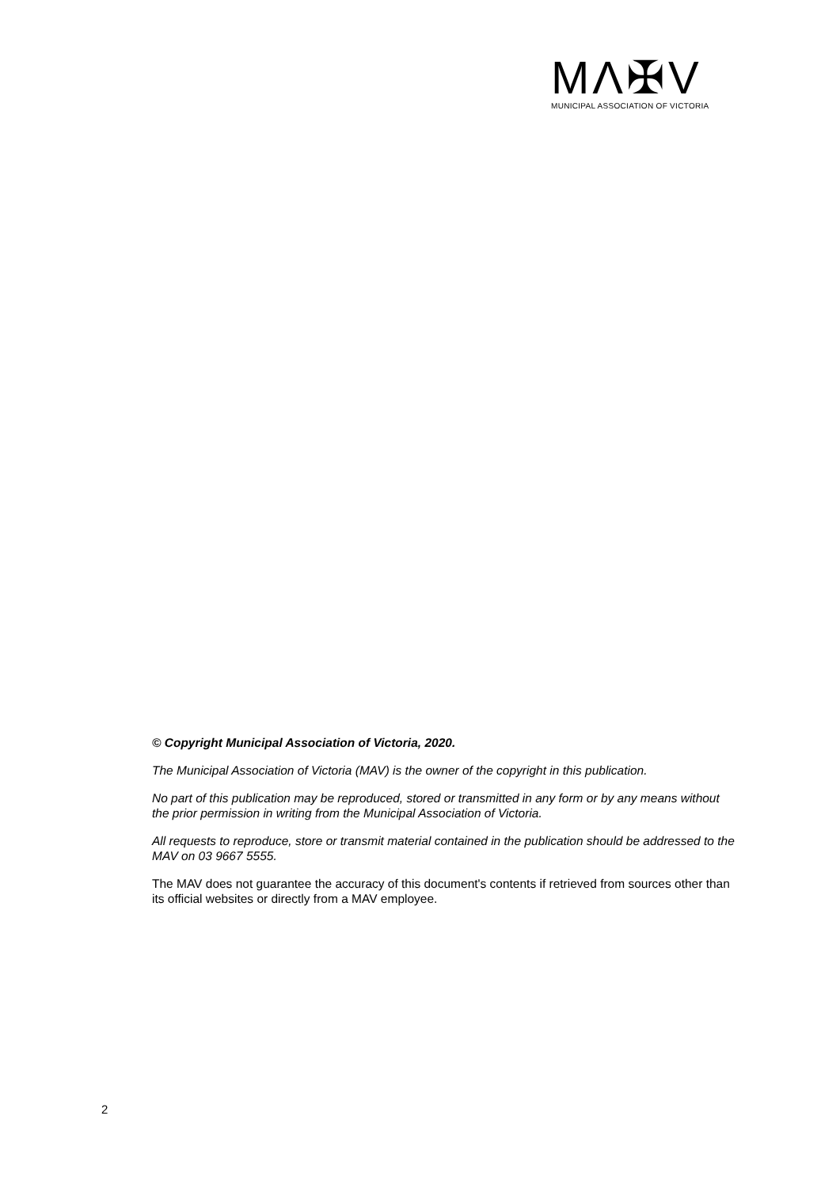MΛ✠V
MUNICIPAL ASSOCIATION OF VICTORIA
© Copyright Municipal Association of Victoria, 2020.
The Municipal Association of Victoria (MAV) is the owner of the copyright in this publication.
No part of this publication may be reproduced, stored or transmitted in any form or by any means without the prior permission in writing from the Municipal Association of Victoria.
All requests to reproduce, store or transmit material contained in the publication should be addressed to the MAV on 03 9667 5555.
The MAV does not guarantee the accuracy of this document's contents if retrieved from sources other than its official websites or directly from a MAV employee.
2